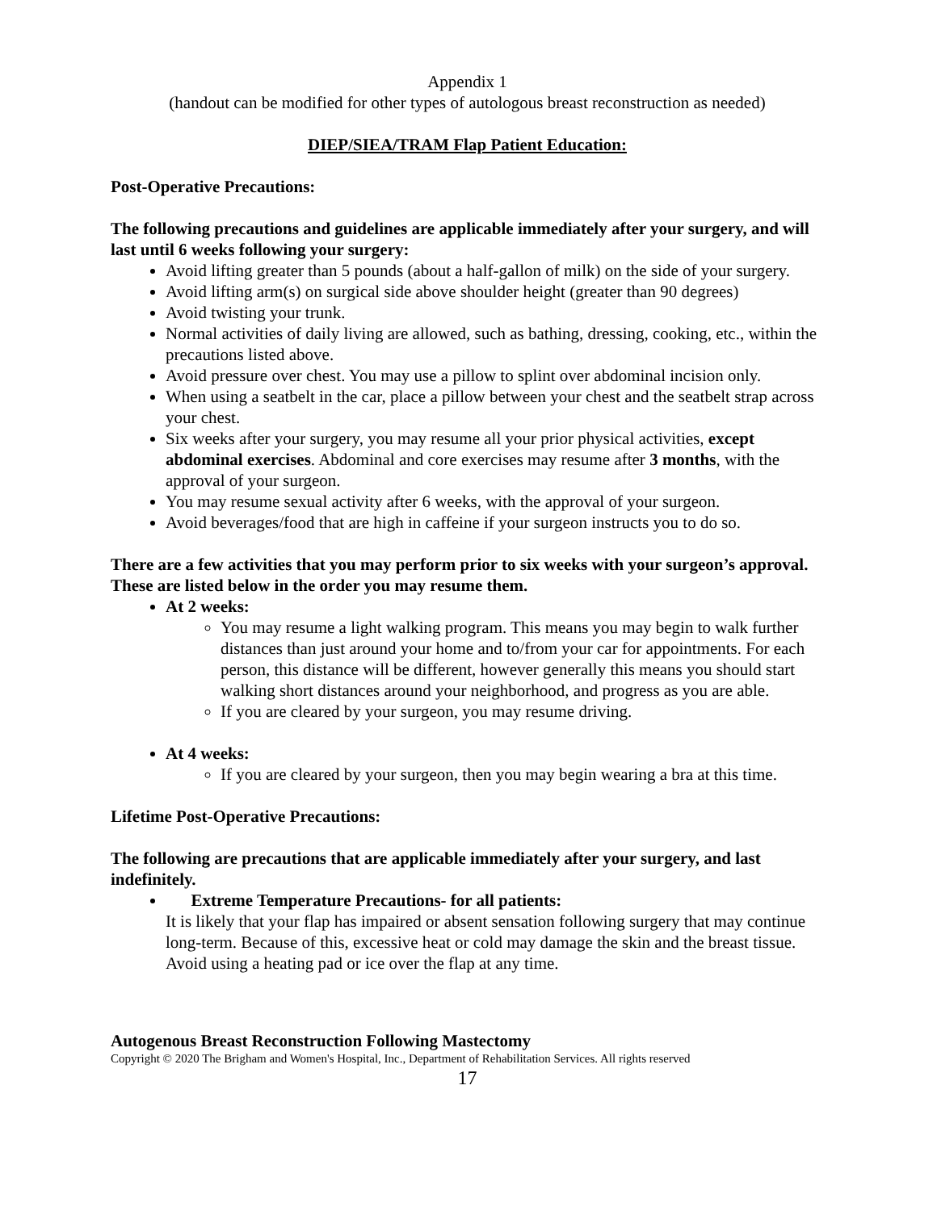Appendix 1
(handout can be modified for other types of autologous breast reconstruction as needed)
DIEP/SIEA/TRAM Flap Patient Education:
Post-Operative Precautions:
The following precautions and guidelines are applicable immediately after your surgery, and will last until 6 weeks following your surgery:
Avoid lifting greater than 5 pounds (about a half-gallon of milk) on the side of your surgery.
Avoid lifting arm(s) on surgical side above shoulder height (greater than 90 degrees)
Avoid twisting your trunk.
Normal activities of daily living are allowed, such as bathing, dressing, cooking, etc., within the precautions listed above.
Avoid pressure over chest. You may use a pillow to splint over abdominal incision only.
When using a seatbelt in the car, place a pillow between your chest and the seatbelt strap across your chest.
Six weeks after your surgery, you may resume all your prior physical activities, except abdominal exercises. Abdominal and core exercises may resume after 3 months, with the approval of your surgeon.
You may resume sexual activity after 6 weeks, with the approval of your surgeon.
Avoid beverages/food that are high in caffeine if your surgeon instructs you to do so.
There are a few activities that you may perform prior to six weeks with your surgeon’s approval. These are listed below in the order you may resume them.
At 2 weeks:
You may resume a light walking program. This means you may begin to walk further distances than just around your home and to/from your car for appointments. For each person, this distance will be different, however generally this means you should start walking short distances around your neighborhood, and progress as you are able.
If you are cleared by your surgeon, you may resume driving.
At 4 weeks:
If you are cleared by your surgeon, then you may begin wearing a bra at this time.
Lifetime Post-Operative Precautions:
The following are precautions that are applicable immediately after your surgery, and last indefinitely.
Extreme Temperature Precautions- for all patients:
It is likely that your flap has impaired or absent sensation following surgery that may continue long-term. Because of this, excessive heat or cold may damage the skin and the breast tissue. Avoid using a heating pad or ice over the flap at any time.
Autogenous Breast Reconstruction Following Mastectomy
Copyright © 2020 The Brigham and Women's Hospital, Inc., Department of Rehabilitation Services. All rights reserved
17